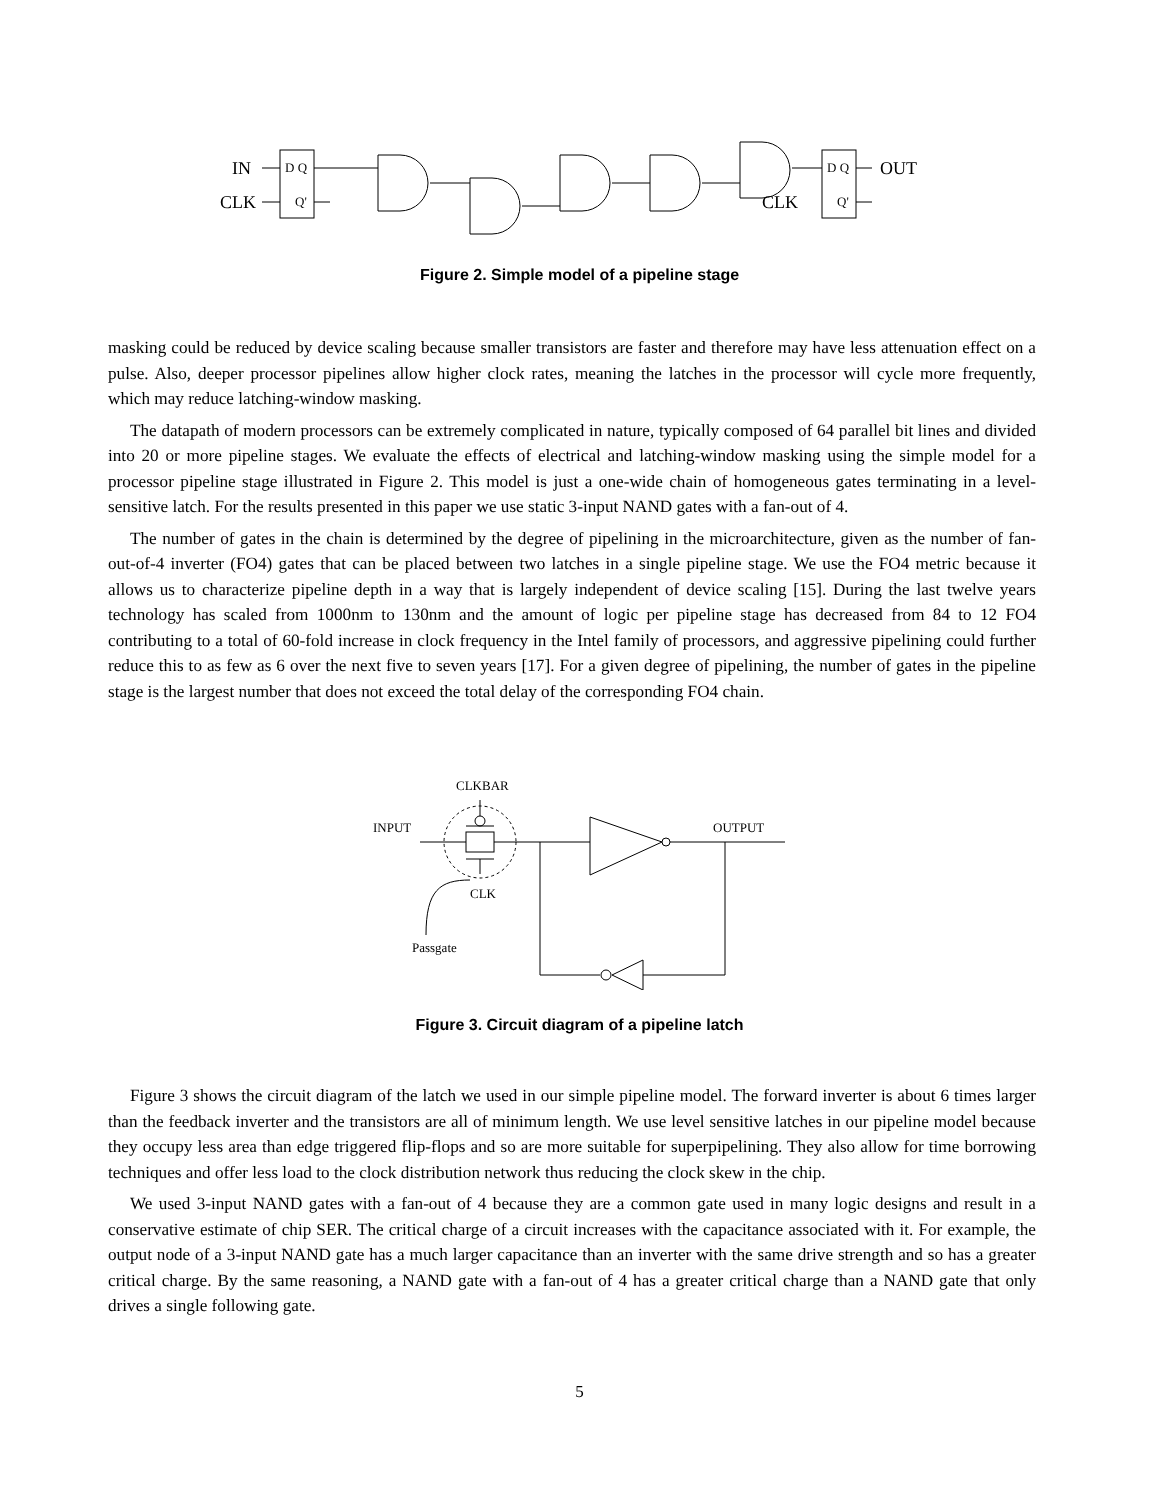IN
CLK
D Q
Q'
D Q
Q'
OUT
CLK
Figure 2. Simple model of a pipeline stage
masking could be reduced by device scaling because smaller transistors are faster and therefore may have less attenuation effect on a pulse. Also, deeper processor pipelines allow higher clock rates, meaning the latches in the processor will cycle more frequently, which may reduce latching-window masking.
The datapath of modern processors can be extremely complicated in nature, typically composed of 64 parallel bit lines and divided into 20 or more pipeline stages. We evaluate the effects of electrical and latching-window masking using the simple model for a processor pipeline stage illustrated in Figure 2. This model is just a one-wide chain of homogeneous gates terminating in a level-sensitive latch. For the results presented in this paper we use static 3-input NAND gates with a fan-out of 4.
The number of gates in the chain is determined by the degree of pipelining in the microarchitecture, given as the number of fan-out-of-4 inverter (FO4) gates that can be placed between two latches in a single pipeline stage. We use the FO4 metric because it allows us to characterize pipeline depth in a way that is largely independent of device scaling [15]. During the last twelve years technology has scaled from 1000nm to 130nm and the amount of logic per pipeline stage has decreased from 84 to 12 FO4 contributing to a total of 60-fold increase in clock frequency in the Intel family of processors, and aggressive pipelining could further reduce this to as few as 6 over the next five to seven years [17]. For a given degree of pipelining, the number of gates in the pipeline stage is the largest number that does not exceed the total delay of the corresponding FO4 chain.
CLKBAR
INPUT
OUTPUT
CLK
Passgate
Figure 3. Circuit diagram of a pipeline latch
Figure 3 shows the circuit diagram of the latch we used in our simple pipeline model. The forward inverter is about 6 times larger than the feedback inverter and the transistors are all of minimum length. We use level sensitive latches in our pipeline model because they occupy less area than edge triggered flip-flops and so are more suitable for superpipelining. They also allow for time borrowing techniques and offer less load to the clock distribution network thus reducing the clock skew in the chip.
We used 3-input NAND gates with a fan-out of 4 because they are a common gate used in many logic designs and result in a conservative estimate of chip SER. The critical charge of a circuit increases with the capacitance associated with it. For example, the output node of a 3-input NAND gate has a much larger capacitance than an inverter with the same drive strength and so has a greater critical charge. By the same reasoning, a NAND gate with a fan-out of 4 has a greater critical charge than a NAND gate that only drives a single following gate.
5